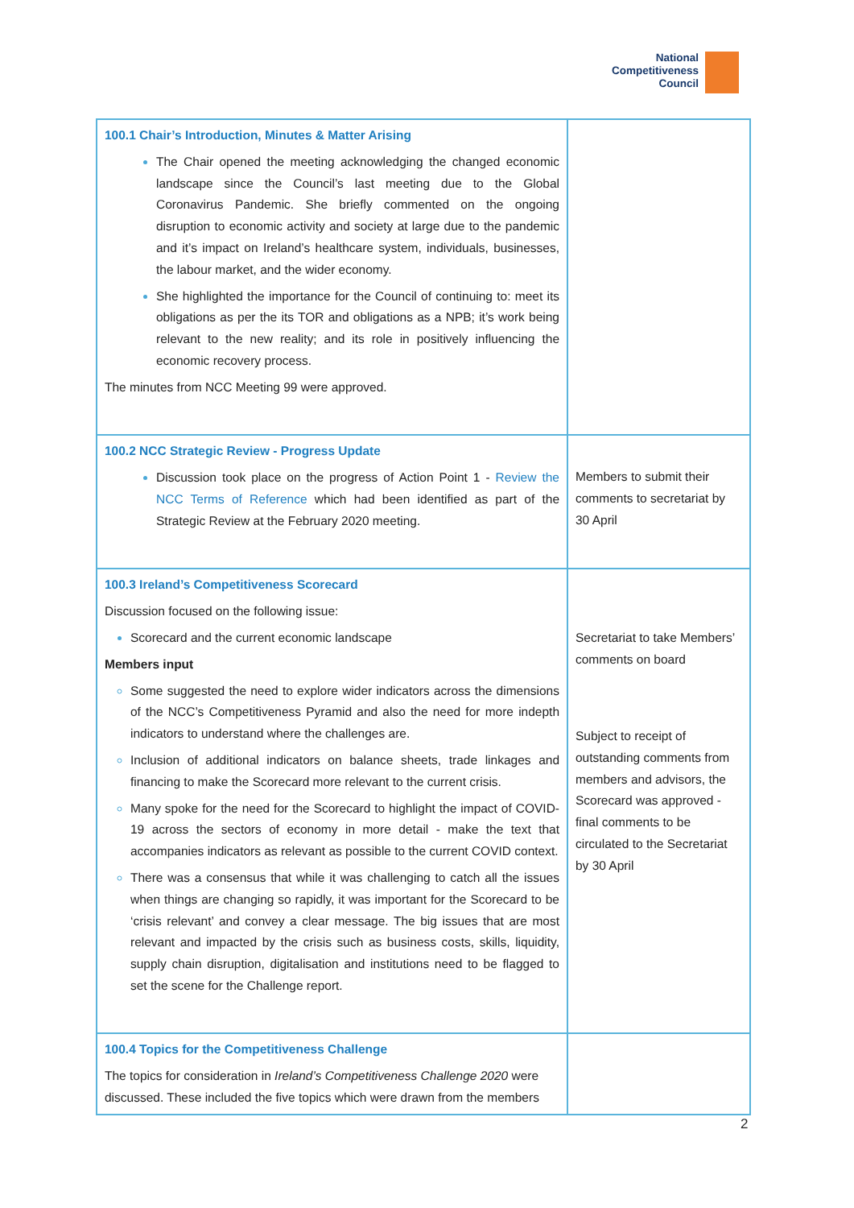National
Competitiveness
Council
| 100.1 Chair’s Introduction, Minutes & Matter Arising The Chair opened the meeting acknowledging the changed economic landscape since the Council’s last meeting due to the Global Coronavirus Pandemic. She briefly commented on the ongoing disruption to economic activity and society at large due to the pandemic and it’s impact on Ireland’s healthcare system, individuals, businesses, the labour market, and the wider economy. She highlighted the importance for the Council of continuing to: meet its obligations as per the its TOR and obligations as a NPB; it’s work being relevant to the new reality; and its role in positively influencing the economic recovery process. The minutes from NCC Meeting 99 were approved. | |
| 100.2 NCC Strategic Review - Progress Update Discussion took place on the progress of Action Point 1 - Review the NCC Terms of Reference which had been identified as part of the Strategic Review at the February 2020 meeting. | Members to submit their comments to secretariat by 30 April |
| 100.3 Ireland’s Competitiveness Scorecard Discussion focused on the following issue: Scorecard and the current economic landscape Members input Some suggested the need to explore wider indicators across the dimensions of the NCC’s Competitiveness Pyramid and also the need for more indepth indicators to understand where the challenges are. Inclusion of additional indicators on balance sheets, trade linkages and financing to make the Scorecard more relevant to the current crisis. Many spoke for the need for the Scorecard to highlight the impact of COVID-19 across the sectors of economy in more detail - make the text that accompanies indicators as relevant as possible to the current COVID context. There was a consensus that while it was challenging to catch all the issues when things are changing so rapidly, it was important for the Scorecard to be ‘crisis relevant’ and convey a clear message. The big issues that are most relevant and impacted by the crisis such as business costs, skills, liquidity, supply chain disruption, digitalisation and institutions need to be flagged to set the scene for the Challenge report. | Secretariat to take Members’ comments on board Subject to receipt of outstanding comments from members and advisors, the Scorecard was approved -final comments to be circulated to the Secretariat by 30 April |
| 100.4 Topics for the Competitiveness Challenge The topics for consideration in Ireland’s Competitiveness Challenge 2020 were discussed. These included the five topics which were drawn from the members | |
2